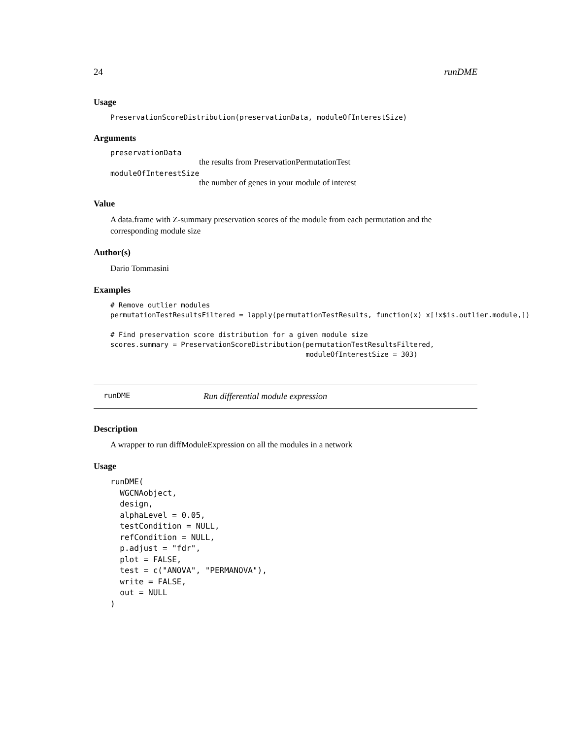24 runDME
Usage
PreservationScoreDistribution(preservationData, moduleOfInterestSize)
Arguments
preservationData
the results from PreservationPermutationTest
moduleOfInterestSize
the number of genes in your module of interest
Value
A data.frame with Z-summary preservation scores of the module from each permutation and the corresponding module size
Author(s)
Dario Tommasini
Examples
# Remove outlier modules
permutationTestResultsFiltered = lapply(permutationTestResults, function(x) x[!x$is.outlier.module,])

# Find preservation score distribution for a given module size
scores.summary = PreservationScoreDistribution(permutationTestResultsFiltered,
                                               moduleOfInterestSize = 303)
runDME Run differential module expression
Description
A wrapper to run diffModuleExpression on all the modules in a network
Usage
runDME(
  WGCNAobject,
  design,
  alphaLevel = 0.05,
  testCondition = NULL,
  refCondition = NULL,
  p.adjust = "fdr",
  plot = FALSE,
  test = c("ANOVA", "PERMANOVA"),
  write = FALSE,
  out = NULL
)